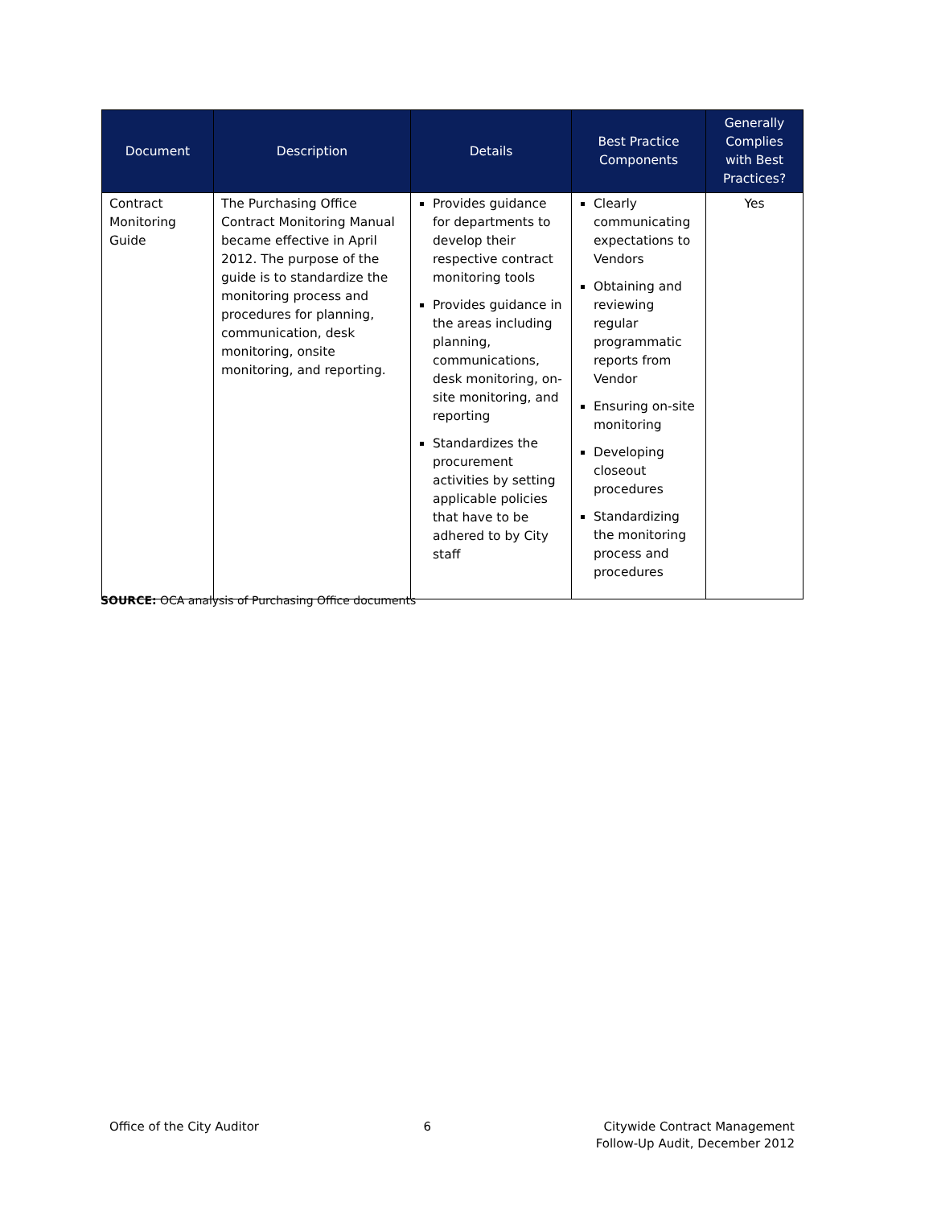| Document | Description | Details | Best Practice Components | Generally Complies with Best Practices? |
| --- | --- | --- | --- | --- |
| Contract Monitoring Guide | The Purchasing Office Contract Monitoring Manual became effective in April 2012. The purpose of the guide is to standardize the monitoring process and procedures for planning, communication, desk monitoring, onsite monitoring, and reporting. | Provides guidance for departments to develop their respective contract monitoring tools Provides guidance in the areas including planning, communications, desk monitoring, on-site monitoring, and reporting Standardizes the procurement activities by setting applicable policies that have to be adhered to by City staff | Clearly communicating expectations to Vendors Obtaining and reviewing regular programmatic reports from Vendor Ensuring on-site monitoring Developing closeout procedures Standardizing the monitoring process and procedures | Yes |
SOURCE: OCA analysis of Purchasing Office documents
Office of the City Auditor 6 Citywide Contract Management
Follow-Up Audit, December 2012